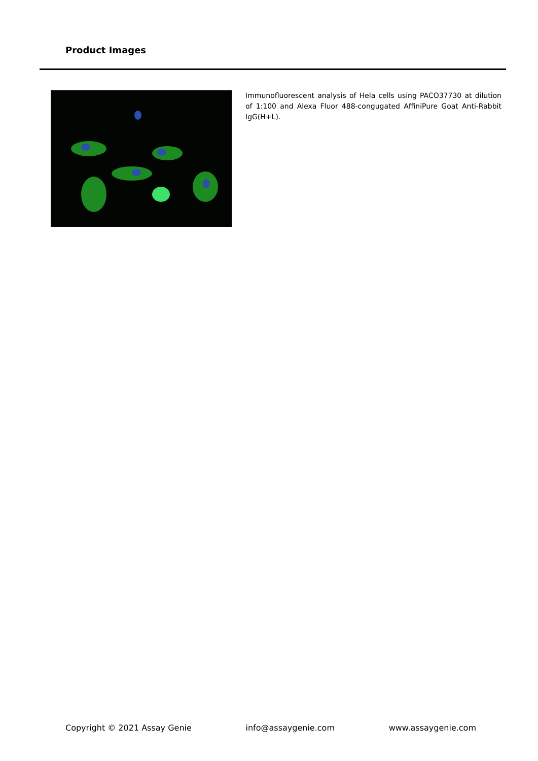Product Images
Immunofluorescent analysis of Hela cells using PACO37730 at dilution of 1:100 and Alexa Fluor 488-congugated AffiniPure Goat Anti-Rabbit IgG(H+L).
Copyright © 2021 Assay Genie info@assaygenie.com www.assaygenie.com